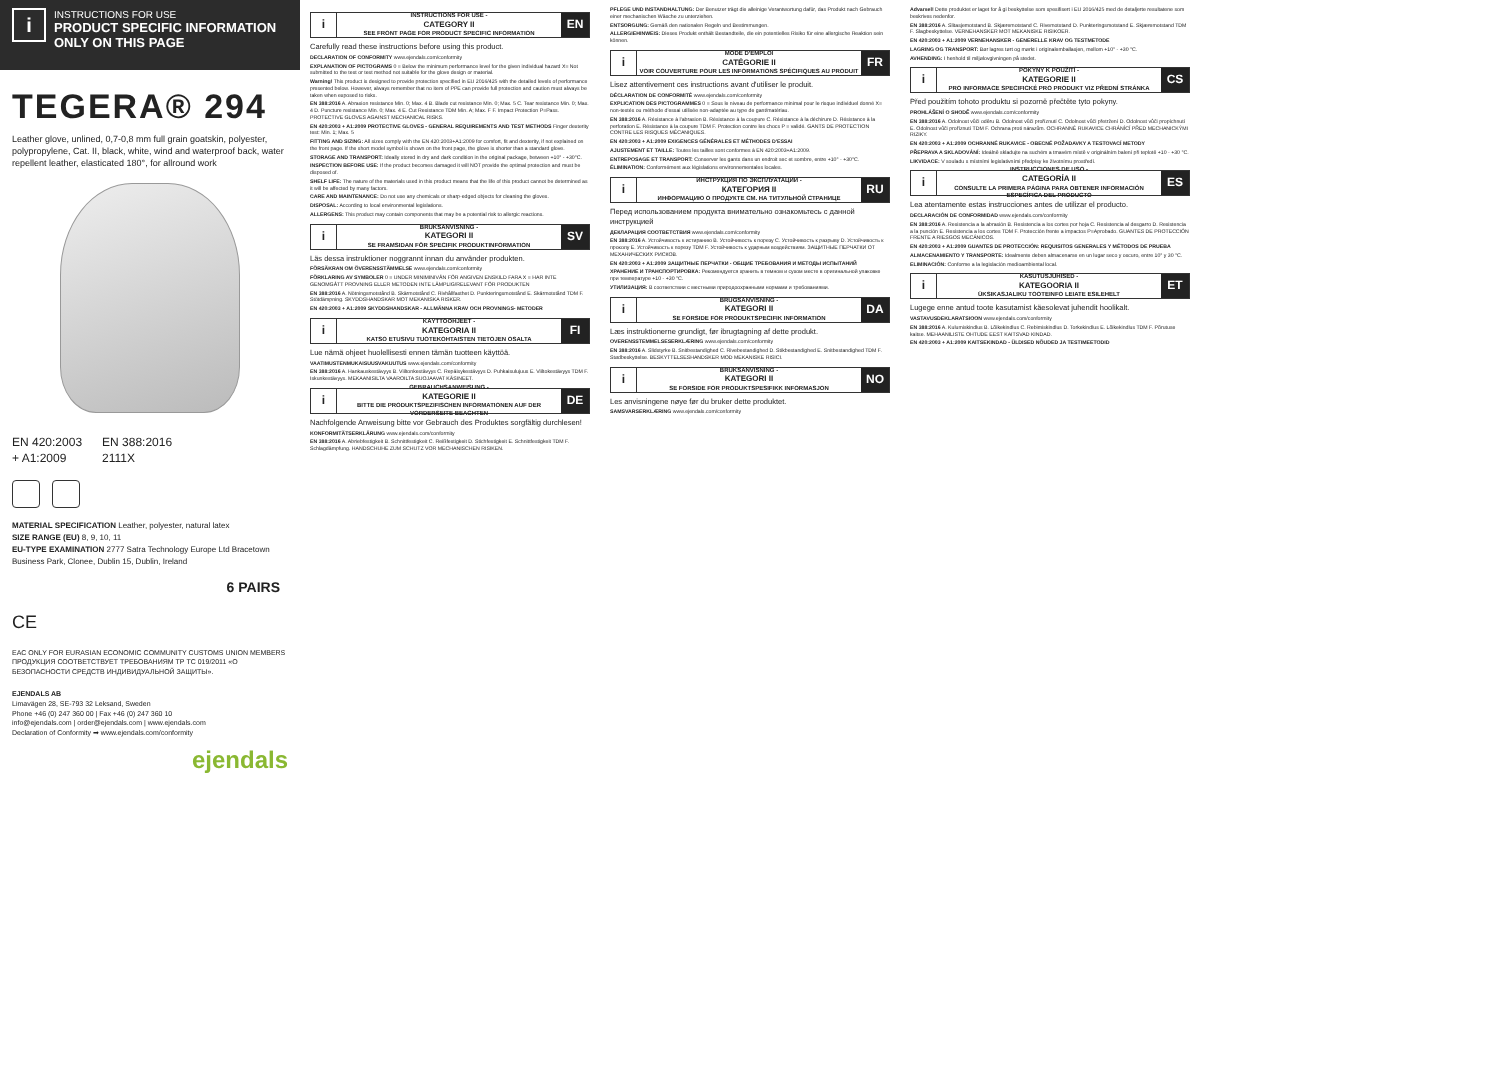i
INSTRUCTIONS FOR USE
PRODUCT SPECIFIC INFORMATION ONLY ON THIS PAGE
TEGERA® 294
Leather glove, unlined, 0,7-0,8 mm full grain goatskin, polyester, polypropylene, Cat. II, black, white, wind and waterproof back, water repellent leather, elasticated 180°, for allround work
EN 420:2003
+ A1:2009
EN 388:2016
2111X
MATERIAL SPECIFICATION Leather, polyester, natural latex
SIZE RANGE (EU) 8, 9, 10, 11
EU-TYPE EXAMINATION 2777 Satra Technology Europe Ltd Bracetown Business Park, Clonee, Dublin 15, Dublin, Ireland
6 PAIRS
CE
EAC ONLY FOR EURASIAN ECONOMIC COMMUNITY CUSTOMS UNION MEMBERS
ПРОДУКЦИЯ СООТВЕТСТВУЕТ ТРЕБОВАНИЯМ ТР ТС 019/2011 «О БЕЗОПАСНОСТИ СРЕДСТВ ИНДИВИДУАЛЬНОЙ ЗАЩИТЫ».
EJENDALS AB
Limavägen 28, SE-793 32 Leksand, Sweden
Phone +46 (0) 247 360 00 | Fax +46 (0) 247 360 10
info@ejendals.com | order@ejendals.com | www.ejendals.com
Declaration of Conformity ➡ www.ejendals.com/conformity
ejendals
i
INSTRUCTIONS FOR USE -
CATEGORY II
SEE FRONT PAGE FOR PRODUCT SPECIFIC INFORMATION
EN
Carefully read these instructions before using this product.
DECLARATION OF CONFORMITY www.ejendals.com/conformity
EXPLANATION OF PICTOGRAMS 0 = Below the minimum performance level for the given individual hazard X= Not submitted to the test or test method not suitable for the glove design or material.
Warning! This product is designed to provide protection specified in EU 2016/425 with the detailed levels of performance presented below. However, always remember that no item of PPE can provide full protection and caution must always be taken when exposed to risks.
EN 388:2016 A. Abrasion resistance Min. 0; Max. 4 B. Blade cut resistance Min. 0; Max. 5 C. Tear resistance Min. 0; Max. 4 D. Puncture resistance Min. 0; Max. 4 E. Cut Resistance TDM Min. A; Max. F F. Impact Protection P=Pass. PROTECTIVE GLOVES AGAINST MECHANICAL RISKS.
EN 420:2003 + A1:2009 PROTECTIVE GLOVES - GENERAL REQUIREMENTS AND TEST METHODS Finger dexterity test: Min. 1; Max. 5
FITTING AND SIZING: All sizes comply with the EN 420:2003+A1:2009 for comfort, fit and dexterity, if not explained on the front page. If the short model symbol is shown on the front page, the glove is shorter than a standard glove.
STORAGE AND TRANSPORT: Ideally stored in dry and dark condition in the original package, between +10° - +30°C.
INSPECTION BEFORE USE: If the product becomes damaged it will NOT provide the optimal protection and must be disposed of.
SHELF LIFE: The nature of the materials used in this product means that the life of this product cannot be determined as it will be affected by many factors.
CARE AND MAINTENANCE: Do not use any chemicals or sharp-edged objects for cleaning the gloves.
DISPOSAL: According to local environmental legislations.
ALLERGENS: This product may contain components that may be a potential risk to allergic reactions.
i
BRUKSANVISNING -
KATEGORI II
SE FRAMSIDAN FÖR SPECIFIK PRODUKTINFORMATION
SV
Läs dessa instruktioner noggrannt innan du använder produkten.
FÖRSÄKRAN OM ÖVERENSSTÄMMELSE www.ejendals.com/conformity
FÖRKLARING AV SYMBOLER 0 = UNDER MINIMINIVÅN FÖR ANGIVEN ENSKILD FARA X = HAR INTE GENOMGÅTT PROVNING ELLER METODEN INTE LÄMPLIG/RELEVANT FÖR PRODUKTEN
EN 388:2016 A. Nötningsmotstånd B. Skärmotstånd C. Rivhållfasthet D. Punkteringsmotstånd E. Skärmotstånd TDM F. Stötdämpning. SKYDDSHANDSKAR MOT MEKANISKA RISKER.
EN 420:2003 + A1:2009 SKYDDSHANDSKAR - ALLMÄNNA KRAV OCH PROVNINGS- METODER
i
KÄYTTÖOHJEET -
KATEGORIA II
KATSO ETUSIVU TUOTEKOHTAISTEN TIETOJEN OSALTA
FI
Lue nämä ohjeet huolellisesti ennen tämän tuotteen käyttöä.
VAATIMUSTENMUKAISUUSVAKUUTUS www.ejendals.com/conformity
EN 388:2016 A. Hankauskestävyys B. Viiltonkestävyys C. Repäisykestävyys D. Puhkaisulujuus E. Viiltokestävyys TDM F. Iskunkestävyys. MEKAANISILTA VAAROILTA SUOJAAVAT KÄSINEET.
i
GEBRAUCHSANWEISUNG -
KATEGORIE II
BITTE DIE PRODUKTSPEZIFISCHEN INFORMATIONEN AUF DER VORDERSEITE BEACHTEN
DE
Nachfolgende Anweisung bitte vor Gebrauch des Produktes sorgfältig durchlesen!
KONFORMITÄTSERKLÄRUNG www.ejendals.com/conformity
EN 388:2016 A. Abriebfestigkeit B. Schnittfestigkeit C. Reißfestigkeit D. Stichfestigkeit E. Schnittfestigkeit TDM F. Schlagdämpfung. HANDSCHUHE ZUM SCHUTZ VOR MECHANISCHEN RISIKEN.
PFLEGE UND INSTANDHALTUNG: Der Benutzer trägt die alleinige Verantwortung dafür, das Produkt nach Gebrauch einer mechanischen Wäsche zu unterziehen.
ENTSORGUNG: Gemäß den nationalen Regeln und Bestimmungen.
ALLERGIEHINWEIS: Dieses Produkt enthält Bestandteile, die ein potentielles Risiko für eine allergische Reaktion sein können.
i
MODE D'EMPLOI
CATÉGORIE II
VOIR COUVERTURE POUR LES INFORMATIONS SPÉCIFIQUES AU PRODUIT
FR
Lisez attentivement ces instructions avant d'utiliser le produit.
DÉCLARATION DE CONFORMITÉ www.ejendals.com/conformity
EXPLICATION DES PICTOGRAMMES 0 = Sous le niveau de performance minimal pour le risque individuel donné X= non-testés ou méthode d'essai utilisée non-adaptée au type de gant/matériau.
EN 388:2016 A. Résistance à l'abrasion B. Résistance à la coupure C. Résistance à la déchirure D. Résistance à la perforation E. Résistance à la coupure TDM F. Protection contre les chocs P = validé. GANTS DE PROTECTION CONTRE LES RISQUES MÉCANIQUES.
EN 420:2003 + A1:2009 EXIGENCES GÉNÉRALES ET MÉTHODES D'ESSAI
AJUSTEMENT ET TAILLE: Toutes les tailles sont conformes à EN 420:2003+A1:2009.
ENTREPOSAGE ET TRANSPORT: Conserver les gants dans un endroit sec et sombre, entre +10° - +30°C.
ÉLIMINATION: Conformément aux législations environnementales locales.
i
ИНСТРУКЦИЯ ПО ЭКСПЛУАТАЦИИ -
КАТЕГОРИЯ II
ИНФОРМАЦИЮ О ПРОДУКТЕ СМ. НА ТИТУЛЬНОЙ СТРАНИЦЕ
RU
Перед использованием продукта внимательно ознакомьтесь с данной инструкцией
ДЕКЛАРАЦИЯ СООТВЕТСТВИЯ www.ejendals.com/conformity
EN 388:2016 A. Устойчивость к истиранию B. Устойчивость к порезу C. Устойчивость к разрыву D. Устойчивость к проколу E. Устойчивость к порезу TDM F. Устойчивость к ударным воздействиям. ЗАЩИТНЫЕ ПЕРЧАТКИ ОТ МЕХАНИЧЕСКИХ РИСКОВ.
EN 420:2003 + A1:2009 ЗАЩИТНЫЕ ПЕРЧАТКИ - ОБЩИЕ ТРЕБОВАНИЯ И МЕТОДЫ ИСПЫТАНИЙ
ХРАНЕНИЕ И ТРАНСПОРТИРОВКА: Рекомендуется хранить в темном и сухом месте в оригинальной упаковке при температуре +10 - +30 °C.
УТИЛИЗАЦИЯ: В соответствии с местными природоохранными нормами и требованиями.
i
BRUGSANVISNING -
KATEGORI II
SE FORSIDE FOR PRODUKTSPECIFIK INFORMATION
DA
Læs instruktionerne grundigt, før ibrugtagning af dette produkt.
OVERENSSTEMMELSESERKLÆRING www.ejendals.com/conformity
EN 388:2016 A. Slidstyrke B. Snitbestandighed C. Rivebestandighed D. Stikbestandighed E. Snitbestandighed TDM F. Stødbeskyttelse. BESKYTTELSESHANDSKER MOD MEKANISKE RISICI.
i
BRUKSANVISNING -
KATEGORI II
SE FORSIDE FOR PRODUKTSPESIFIKK INFORMASJON
NO
Les anvisningene nøye før du bruker dette produktet.
SAMSVARSERKLÆRING www.ejendals.com/conformity
Advarsel! Dette produktet er laget for å gi beskyttelse som spesifisert i EU 2016/425 med de detaljerte resultatene som beskrives nedenfor.
EN 388:2016 A. Slitasjemotstand B. Skjæremotstand C. Rivemotstand D. Punkteringsmotstand E. Skjæremotstand TDM F. Slagbeskyttelse. VERNEHANSKER MOT MEKANISKE RISIKOER.
EN 420:2003 + A1:2009 VERNEHANSKER - GENERELLE KRAV OG TESTMETODE
LAGRING OG TRANSPORT: Bør lagres tørt og mørkt i originalemballasjen, mellom +10° - +30 °C.
AVHENDING: I henhold til miljølovgivningen på stedet.
i
POKYNY K POUŽITÍ -
KATEGORIE II
PRO INFORMACE SPECIFICKÉ PRO PRODUKT VIZ PŘEDNÍ STRÁNKA
CS
Před použitím tohoto produktu si pozorně přečtěte tyto pokyny.
PROHLÁŠENÍ O SHODĚ www.ejendals.com/conformity
EN 388:2016 A. Odolnost vůči oděru B. Odolnost vůči proříznutí C. Odolnost vůči přetržení D. Odolnost vůči propíchnutí E. Odolnost vůči proříznutí TDM F. Ochrana proti nárazům. OCHRANNÉ RUKAVICE CHRÁNÍCÍ PŘED MECHANICKÝMI RIZIKY.
EN 420:2003 + A1:2009 OCHRANNÉ RUKAVICE - OBECNÉ POŽADAVKY A TESTOVACÍ METODY
PŘEPRAVA A SKLADOVÁNÍ: Ideálně skladujte na suchém a tmavém místě v originálním balení při teplotě +10 - +30 °C.
LIKVIDACE: V souladu s místními legislativními předpisy ke životnímu prostředí.
i
INSTRUCCIONES DE USO -
CATEGORÍA II
CONSULTE LA PRIMERA PÁGINA PARA OBTENER INFORMACIÓN ESPECÍFICA DEL PRODUCTO
ES
Lea atentamente estas instrucciones antes de utilizar el producto.
DECLARACIÓN DE CONFORMIDAD www.ejendals.com/conformity
EN 388:2016 A. Resistencia a la abrasión B. Resistencia a los cortes por hoja C. Resistencia al desgarro D. Resistencia a la punción E. Resistencia a los cortes TDM F. Protección frente a impactos P=Aprobado. GUANTES DE PROTECCIÓN FRENTE A RIESGOS MECÁNICOS.
EN 420:2003 + A1:2009 GUANTES DE PROTECCIÓN: REQUISITOS GENERALES Y MÉTODOS DE PRUEBA
ALMACENAMIENTO Y TRANSPORTE: Idealmente deben almacenarse en un lugar seco y oscuro, entre 10° y 30 °C.
ELIMINACIÓN: Conforme a la legislación medioambiental local.
i
KASUTUSJUHISED -
KATEGOORIA II
ÜKSIKASJALIKU TOOTEINFO LEIATE ESILEHELT
ET
Lugege enne antud toote kasutamist käesolevat juhendit hoolikalt.
VASTAVUSDEKLARATSIOON www.ejendals.com/conformity
EN 388:2016 A. Kulumiskindlus B. Lõikekindlus C. Rebimiskindlus D. Torkekindlus E. Lõikekindlus TDM F. Põrutuse kaitse. MEHAANILISTE OHTUDE EEST KAITSVAD KINDAD.
EN 420:2003 + A1:2009 KAITSEKINDAD - ÜLDISED NÕUDED JA TESTIMEETODID